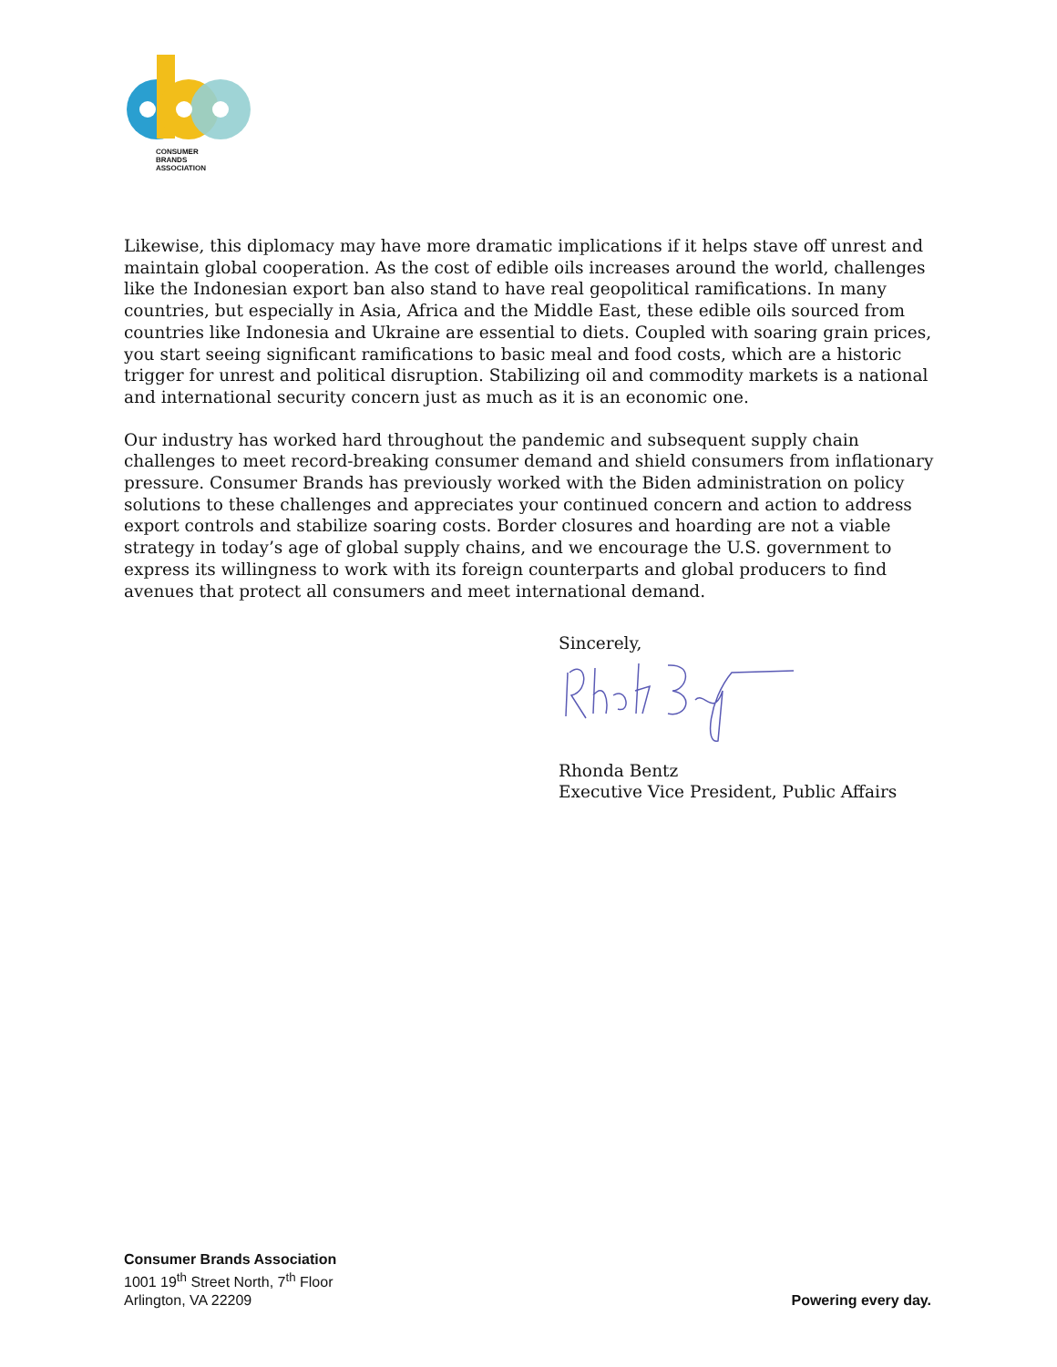CONSUMER
BRANDS
ASSOCIATION
Likewise, this diplomacy may have more dramatic implications if it helps stave off unrest and maintain global cooperation. As the cost of edible oils increases around the world, challenges like the Indonesian export ban also stand to have real geopolitical ramifications. In many countries, but especially in Asia, Africa and the Middle East, these edible oils sourced from countries like Indonesia and Ukraine are essential to diets. Coupled with soaring grain prices, you start seeing significant ramifications to basic meal and food costs, which are a historic trigger for unrest and political disruption. Stabilizing oil and commodity markets is a national and international security concern just as much as it is an economic one.
Our industry has worked hard throughout the pandemic and subsequent supply chain challenges to meet record-breaking consumer demand and shield consumers from inflationary pressure. Consumer Brands has previously worked with the Biden administration on policy solutions to these challenges and appreciates your continued concern and action to address export controls and stabilize soaring costs. Border closures and hoarding are not a viable strategy in today’s age of global supply chains, and we encourage the U.S. government to express its willingness to work with its foreign counterparts and global producers to find avenues that protect all consumers and meet international demand.
Sincerely,
Rhonda Bentz
Executive Vice President, Public Affairs
Consumer Brands Association
1001 19<sup>th</sup> Street North, 7<sup>th</sup> Floor
Arlington, VA 22209
Powering every day.